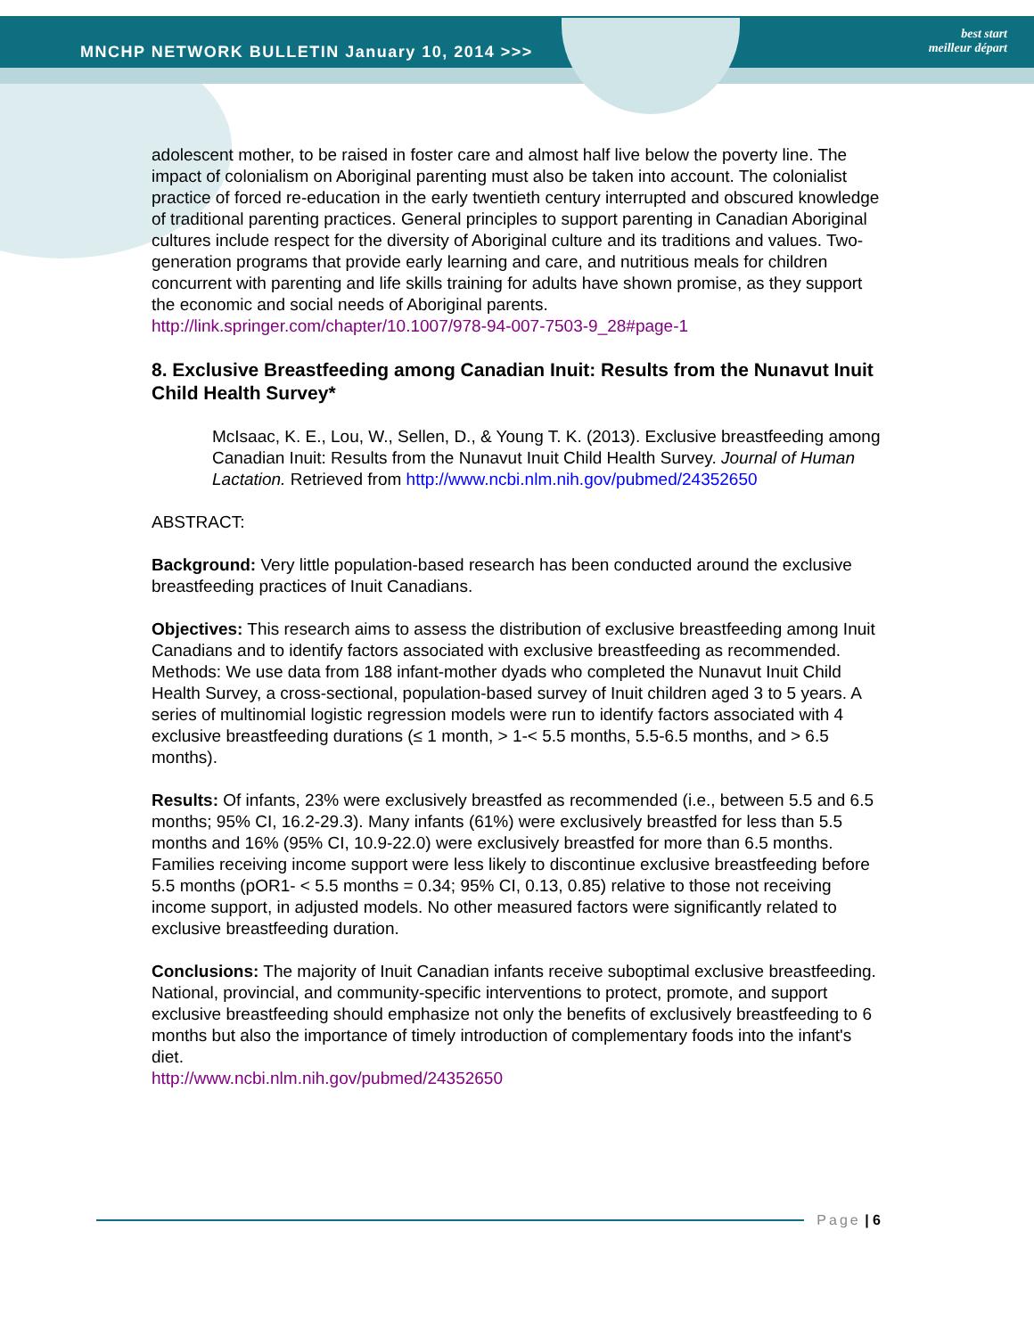MNCHP NETWORK BULLETIN January 10, 2014 >>>
best start
meilleur départ
adolescent mother, to be raised in foster care and almost half live below the poverty line. The impact of colonialism on Aboriginal parenting must also be taken into account. The colonialist practice of forced re-education in the early twentieth century interrupted and obscured knowledge of traditional parenting practices. General principles to support parenting in Canadian Aboriginal cultures include respect for the diversity of Aboriginal culture and its traditions and values. Two-generation programs that provide early learning and care, and nutritious meals for children concurrent with parenting and life skills training for adults have shown promise, as they support the economic and social needs of Aboriginal parents.
http://link.springer.com/chapter/10.1007/978-94-007-7503-9_28#page-1
8. Exclusive Breastfeeding among Canadian Inuit: Results from the Nunavut Inuit Child Health Survey*
McIsaac, K. E., Lou, W., Sellen, D., & Young T. K. (2013). Exclusive breastfeeding among Canadian Inuit: Results from the Nunavut Inuit Child Health Survey. Journal of Human Lactation. Retrieved from http://www.ncbi.nlm.nih.gov/pubmed/24352650
ABSTRACT:
Background: Very little population-based research has been conducted around the exclusive breastfeeding practices of Inuit Canadians.
Objectives: This research aims to assess the distribution of exclusive breastfeeding among Inuit Canadians and to identify factors associated with exclusive breastfeeding as recommended. Methods: We use data from 188 infant-mother dyads who completed the Nunavut Inuit Child Health Survey, a cross-sectional, population-based survey of Inuit children aged 3 to 5 years. A series of multinomial logistic regression models were run to identify factors associated with 4 exclusive breastfeeding durations (≤ 1 month, > 1-< 5.5 months, 5.5-6.5 months, and > 6.5 months).
Results: Of infants, 23% were exclusively breastfed as recommended (i.e., between 5.5 and 6.5 months; 95% CI, 16.2-29.3). Many infants (61%) were exclusively breastfed for less than 5.5 months and 16% (95% CI, 10.9-22.0) were exclusively breastfed for more than 6.5 months. Families receiving income support were less likely to discontinue exclusive breastfeeding before 5.5 months (pOR1- < 5.5 months = 0.34; 95% CI, 0.13, 0.85) relative to those not receiving income support, in adjusted models. No other measured factors were significantly related to exclusive breastfeeding duration.
Conclusions: The majority of Inuit Canadian infants receive suboptimal exclusive breastfeeding. National, provincial, and community-specific interventions to protect, promote, and support exclusive breastfeeding should emphasize not only the benefits of exclusively breastfeeding to 6 months but also the importance of timely introduction of complementary foods into the infant's diet.
http://www.ncbi.nlm.nih.gov/pubmed/24352650
Page | 6